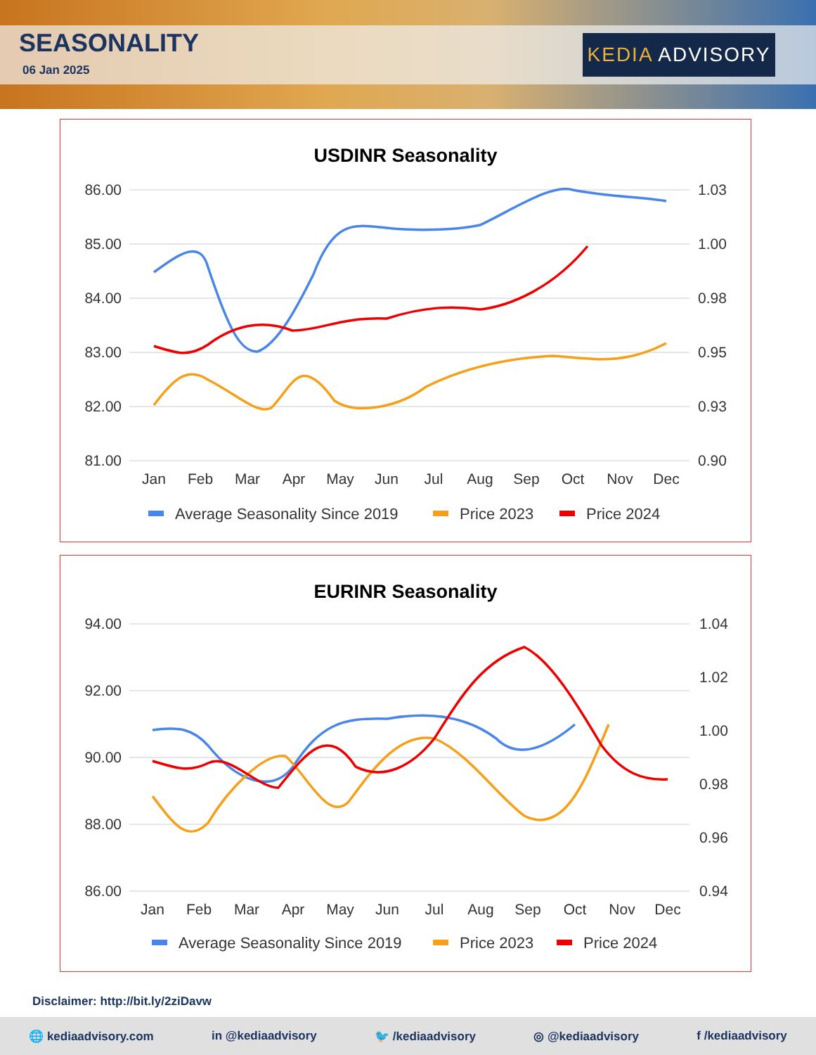SEASONALITY
06 Jan 2025
KEDIA ADVISORY
USDINR Seasonality
86.00
85.00
84.00
83.00
82.00
81.00
1.03
1.00
0.98
0.95
0.93
0.90
Jan
Feb
Mar
Apr
May
Jun
Jul
Aug
Sep
Oct
Nov
Dec
Average Seasonality Since 2019
Price 2023
Price 2024
EURINR Seasonality
94.00
92.00
90.00
88.00
86.00
1.04
1.02
1.00
0.98
0.96
0.94
Jan
Feb
Mar
Apr
May
Jun
Jul
Aug
Sep
Oct
Nov
Dec
Average Seasonality Since 2019
Price 2023
Price 2024
Disclaimer: http://bit.ly/2ziDavw
🌐 kediaadvisory.com in @kediaadvisory 🐦 /kediaadvisory ◎ @kediaadvisory f /kediaadvisory